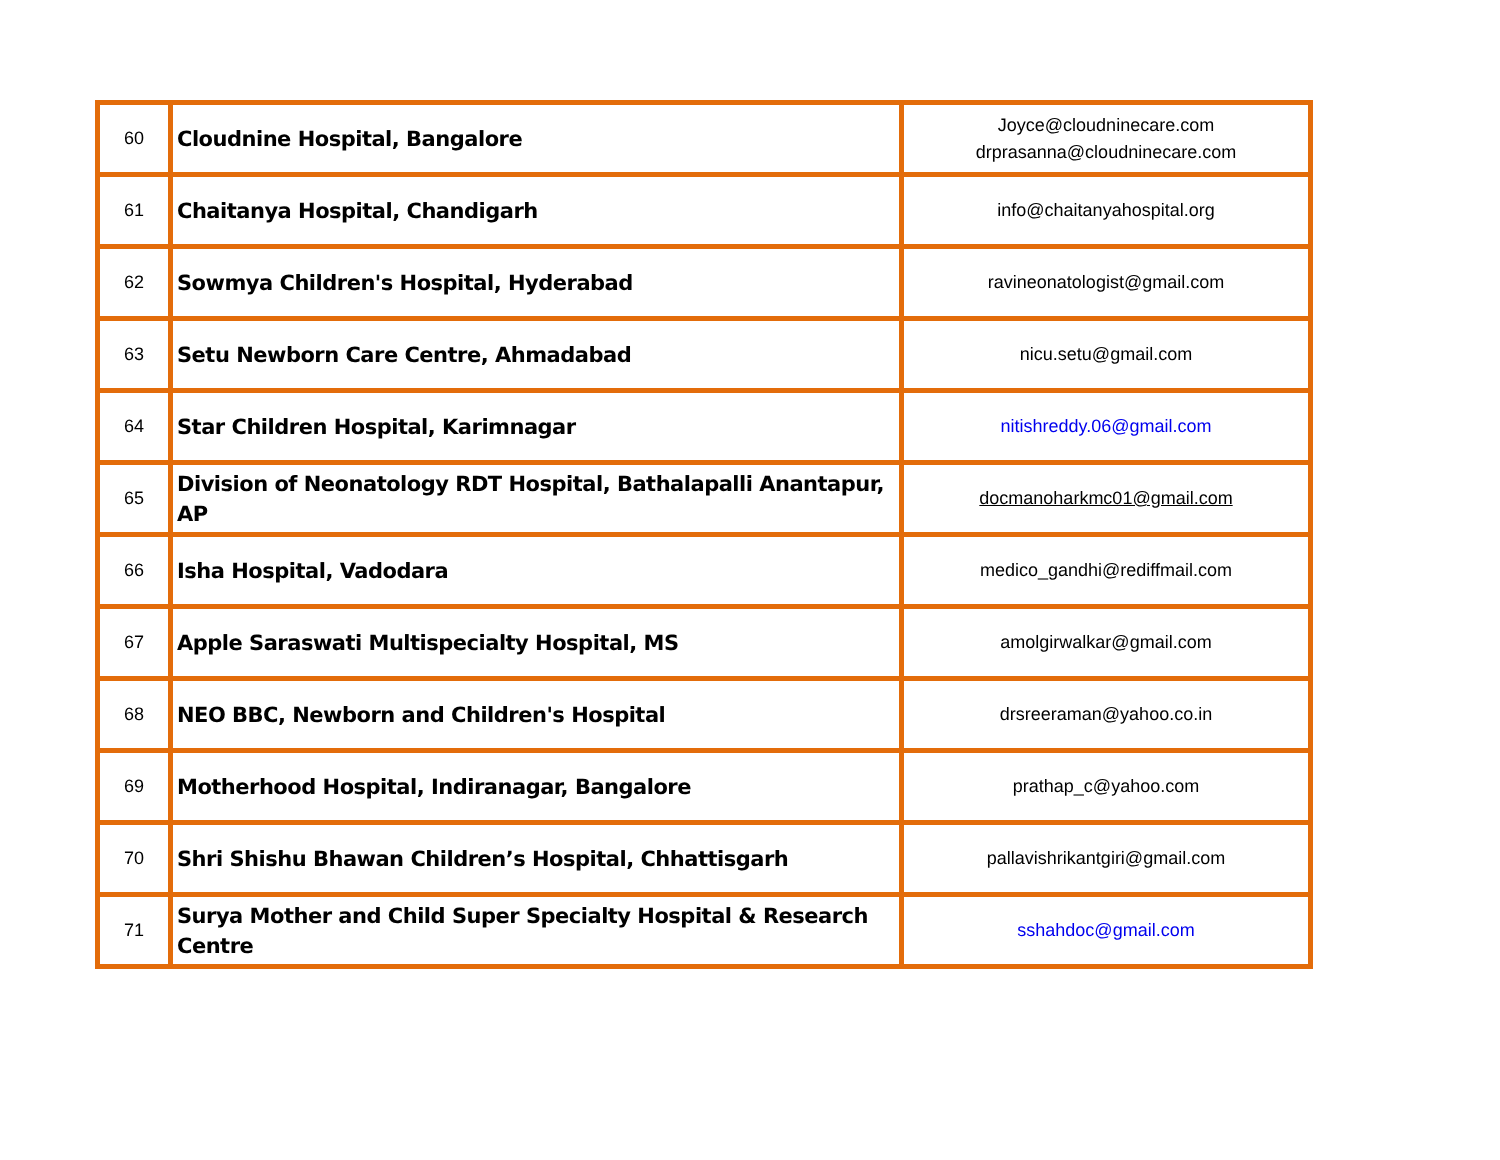| 60 | Cloudnine Hospital, Bangalore | Joyce@cloudninecare.com drprasanna@cloudninecare.com |
| 61 | Chaitanya Hospital, Chandigarh | info@chaitanyahospital.org |
| 62 | Sowmya Children's Hospital, Hyderabad | ravineonatologist@gmail.com |
| 63 | Setu Newborn Care Centre, Ahmadabad | nicu.setu@gmail.com |
| 64 | Star Children Hospital, Karimnagar | nitishreddy.06@gmail.com |
| 65 | Division of Neonatology RDT Hospital, Bathalapalli Anantapur, AP | docmanoharkmc01@gmail.com |
| 66 | Isha Hospital, Vadodara | medico_gandhi@rediffmail.com |
| 67 | Apple Saraswati Multispecialty Hospital, MS | amolgirwalkar@gmail.com |
| 68 | NEO BBC, Newborn and Children's Hospital | drsreeraman@yahoo.co.in |
| 69 | Motherhood Hospital, Indiranagar, Bangalore | prathap_c@yahoo.com |
| 70 | Shri Shishu Bhawan Children’s Hospital, Chhattisgarh | pallavishrikantgiri@gmail.com |
| 71 | Surya Mother and Child Super Specialty Hospital & Research Centre | sshahdoc@gmail.com |